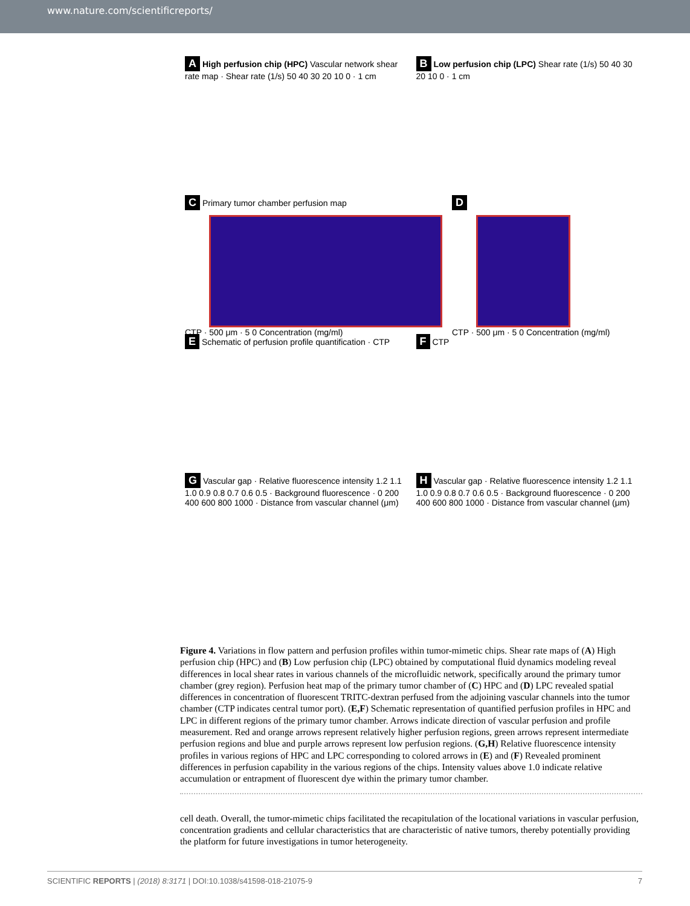www.nature.com/scientificreports/
A High perfusion chip (HPC) Vascular network shear rate map · Shear rate (1/s) 50 40 30 20 10 0 · 1 cm
B Low perfusion chip (LPC) Shear rate (1/s) 50 40 30 20 10 0 · 1 cm
C Primary tumor chamber perfusion map
CTP · 500 μm · 5 0 Concentration (mg/ml)
D
CTP · 500 μm · 5 0 Concentration (mg/ml)
E Schematic of perfusion profile quantification · CTP
F CTP
G Vascular gap · Relative fluorescence intensity 1.2 1.1 1.0 0.9 0.8 0.7 0.6 0.5 · Background fluorescence · 0 200 400 600 800 1000 · Distance from vascular channel (μm)
H Vascular gap · Relative fluorescence intensity 1.2 1.1 1.0 0.9 0.8 0.7 0.6 0.5 · Background fluorescence · 0 200 400 600 800 1000 · Distance from vascular channel (μm)
Figure 4. Variations in flow pattern and perfusion profiles within tumor-mimetic chips. Shear rate maps of (A) High perfusion chip (HPC) and (B) Low perfusion chip (LPC) obtained by computational fluid dynamics modeling reveal differences in local shear rates in various channels of the microfluidic network, specifically around the primary tumor chamber (grey region). Perfusion heat map of the primary tumor chamber of (C) HPC and (D) LPC revealed spatial differences in concentration of fluorescent TRITC-dextran perfused from the adjoining vascular channels into the tumor chamber (CTP indicates central tumor port). (E,F) Schematic representation of quantified perfusion profiles in HPC and LPC in different regions of the primary tumor chamber. Arrows indicate direction of vascular perfusion and profile measurement. Red and orange arrows represent relatively higher perfusion regions, green arrows represent intermediate perfusion regions and blue and purple arrows represent low perfusion regions. (G,H) Relative fluorescence intensity profiles in various regions of HPC and LPC corresponding to colored arrows in (E) and (F) Revealed prominent differences in perfusion capability in the various regions of the chips. Intensity values above 1.0 indicate relative accumulation or entrapment of fluorescent dye within the primary tumor chamber.
cell death. Overall, the tumor-mimetic chips facilitated the recapitulation of the locational variations in vascular perfusion, concentration gradients and cellular characteristics that are characteristic of native tumors, thereby potentially providing the platform for future investigations in tumor heterogeneity.
SCIENTIFIC REPORTS | (2018) 8:3171 | DOI:10.1038/s41598-018-21075-9 7